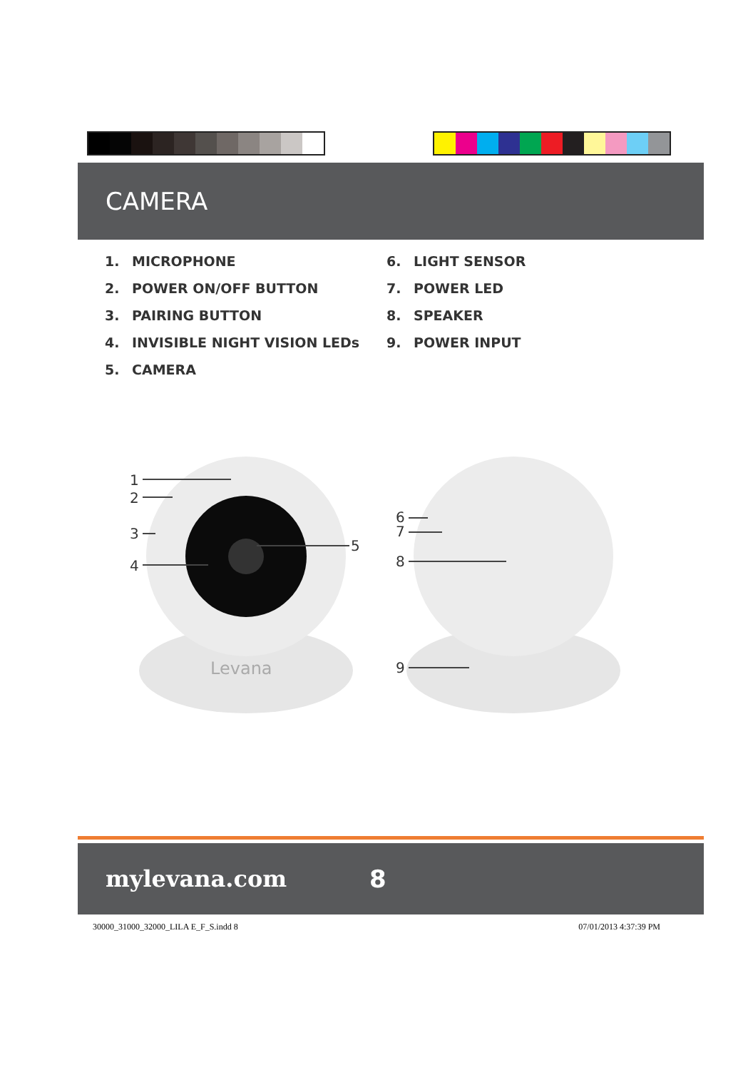CAMERA
1. MICROPHONE
2. POWER ON/OFF BUTTON
3. PAIRING BUTTON
4. INVISIBLE NIGHT VISION LEDs
5. CAMERA
6. LIGHT SENSOR
7. POWER LED
8. SPEAKER
9. POWER INPUT
Levana
1
2
3
4
5
6
7
8
9
mylevana.com 8
30000_31000_32000_LILA E_F_S.indd 8 07/01/2013 4:37:39 PM